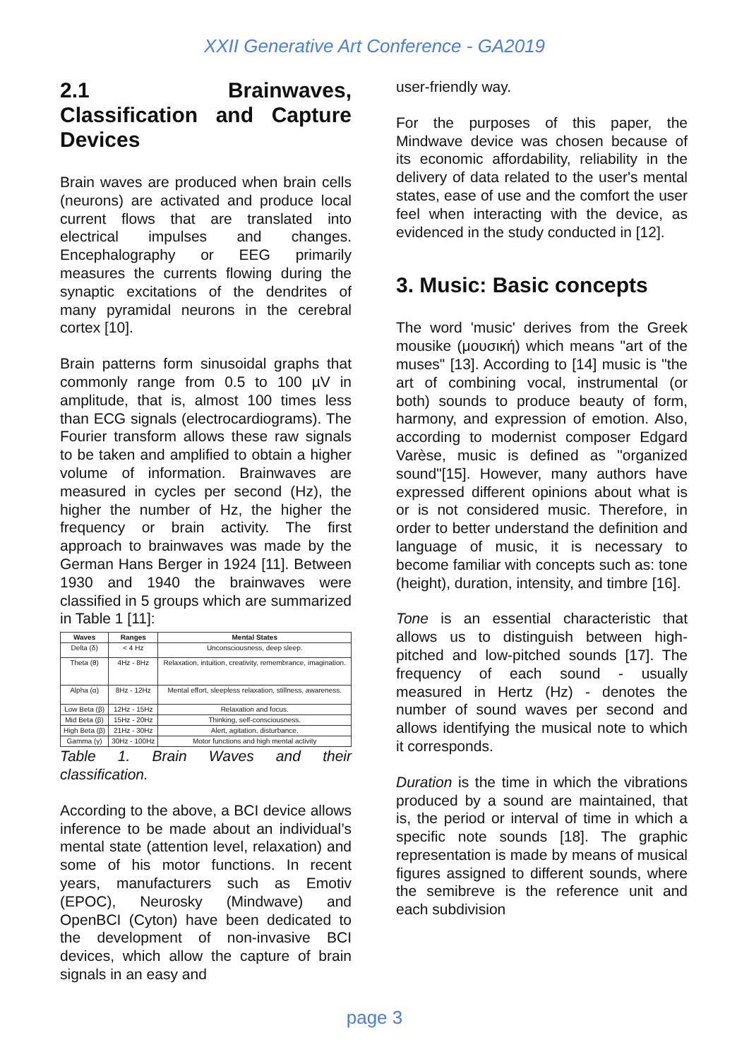XXII Generative Art Conference - GA2019
2.1 Brainwaves, Classification and Capture Devices
Brain waves are produced when brain cells (neurons) are activated and produce local current flows that are translated into electrical impulses and changes. Encephalography or EEG primarily measures the currents flowing during the synaptic excitations of the dendrites of many pyramidal neurons in the cerebral cortex [10].
Brain patterns form sinusoidal graphs that commonly range from 0.5 to 100 µV in amplitude, that is, almost 100 times less than ECG signals (electrocardiograms). The Fourier transform allows these raw signals to be taken and amplified to obtain a higher volume of information. Brainwaves are measured in cycles per second (Hz), the higher the number of Hz, the higher the frequency or brain activity. The first approach to brainwaves was made by the German Hans Berger in 1924 [11]. Between 1930 and 1940 the brainwaves were classified in 5 groups which are summarized in Table 1 [11]:
| Waves | Ranges | Mental States |
| --- | --- | --- |
| Delta (δ) | < 4 Hz | Unconsciousness, deep sleep. |
| Theta (θ) | 4Hz - 8Hz | Relaxation, intuition, creativity, remembrance, imagination. |
| Alpha (α) | 8Hz - 12Hz | Mental effort, sleepless relaxation, stillness, awareness. |
| Low Beta (β) | 12Hz - 15Hz | Relaxation and focus. |
| Mid Beta (β) | 15Hz - 20Hz | Thinking, self-consciousness. |
| High Beta (β) | 21Hz - 30Hz | Alert, agitation, disturbance. |
| Gamma (γ) | 30Hz - 100Hz | Motor functions and high mental activity |
Table 1. Brain Waves and their classification.
According to the above, a BCI device allows inference to be made about an individual’s mental state (attention level, relaxation) and some of his motor functions. In recent years, manufacturers such as Emotiv (EPOC), Neurosky (Mindwave) and OpenBCI (Cyton) have been dedicated to the development of non-invasive BCI devices, which allow the capture of brain signals in an easy and
user-friendly way.
For the purposes of this paper, the Mindwave device was chosen because of its economic affordability, reliability in the delivery of data related to the user's mental states, ease of use and the comfort the user feel when interacting with the device, as evidenced in the study conducted in [12].
3. Music: Basic concepts
The word 'music' derives from the Greek mousike (μουσική) which means "art of the muses" [13]. According to [14] music is "the art of combining vocal, instrumental (or both) sounds to produce beauty of form, harmony, and expression of emotion. Also, according to modernist composer Edgard Varèse, music is defined as "organized sound"[15]. However, many authors have expressed different opinions about what is or is not considered music. Therefore, in order to better understand the definition and language of music, it is necessary to become familiar with concepts such as: tone (height), duration, intensity, and timbre [16].
Tone is an essential characteristic that allows us to distinguish between high-pitched and low-pitched sounds [17]. The frequency of each sound - usually measured in Hertz (Hz) - denotes the number of sound waves per second and allows identifying the musical note to which it corresponds.
Duration is the time in which the vibrations produced by a sound are maintained, that is, the period or interval of time in which a specific note sounds [18]. The graphic representation is made by means of musical figures assigned to different sounds, where the semibreve is the reference unit and each subdivision
page 3